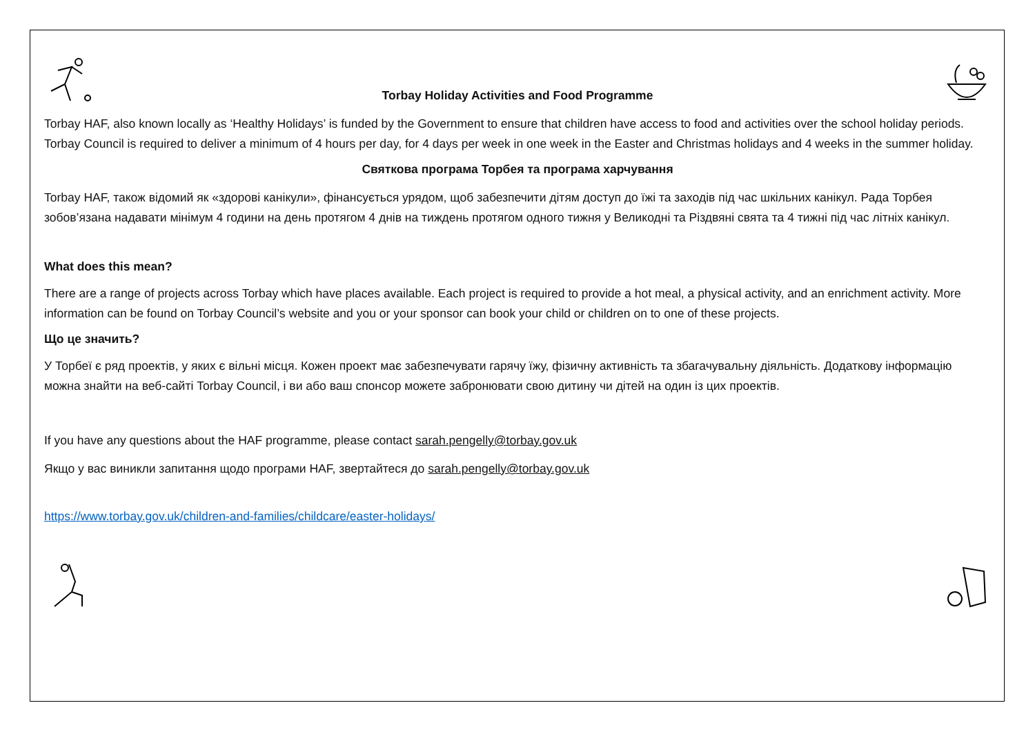Torbay Holiday Activities and Food Programme
Torbay HAF, also known locally as ‘Healthy Holidays’ is funded by the Government to ensure that children have access to food and activities over the school holiday periods. Torbay Council is required to deliver a minimum of 4 hours per day, for 4 days per week in one week in the Easter and Christmas holidays and 4 weeks in the summer holiday.
Святкова програма Торбея та програма харчування
Torbay HAF, також відомий як «здорові канікули», фінансується урядом, щоб забезпечити дітям доступ до їжі та заходів під час шкільних канікул. Рада Торбея зобов’язана надавати мінімум 4 години на день протягом 4 днів на тиждень протягом одного тижня у Великодні та Різдвяні свята та 4 тижні під час літніх канікул.
What does this mean?
There are a range of projects across Torbay which have places available. Each project is required to provide a hot meal, a physical activity, and an enrichment activity. More information can be found on Torbay Council’s website and you or your sponsor can book your child or children on to one of these projects.
Що це значить?
У Торбеї є ряд проектів, у яких є вільні місця. Кожен проект має забезпечувати гарячу їжу, фізичну активність та збагачувальну діяльність. Додаткову інформацію можна знайти на веб-сайті Torbay Council, і ви або ваш спонсор можете забронювати свою дитину чи дітей на один із цих проектів.
If you have any questions about the HAF programme, please contact sarah.pengelly@torbay.gov.uk
Якщо у вас виникли запитання щодо програми HAF, звертайтеся до sarah.pengelly@torbay.gov.uk
https://www.torbay.gov.uk/children-and-families/childcare/easter-holidays/